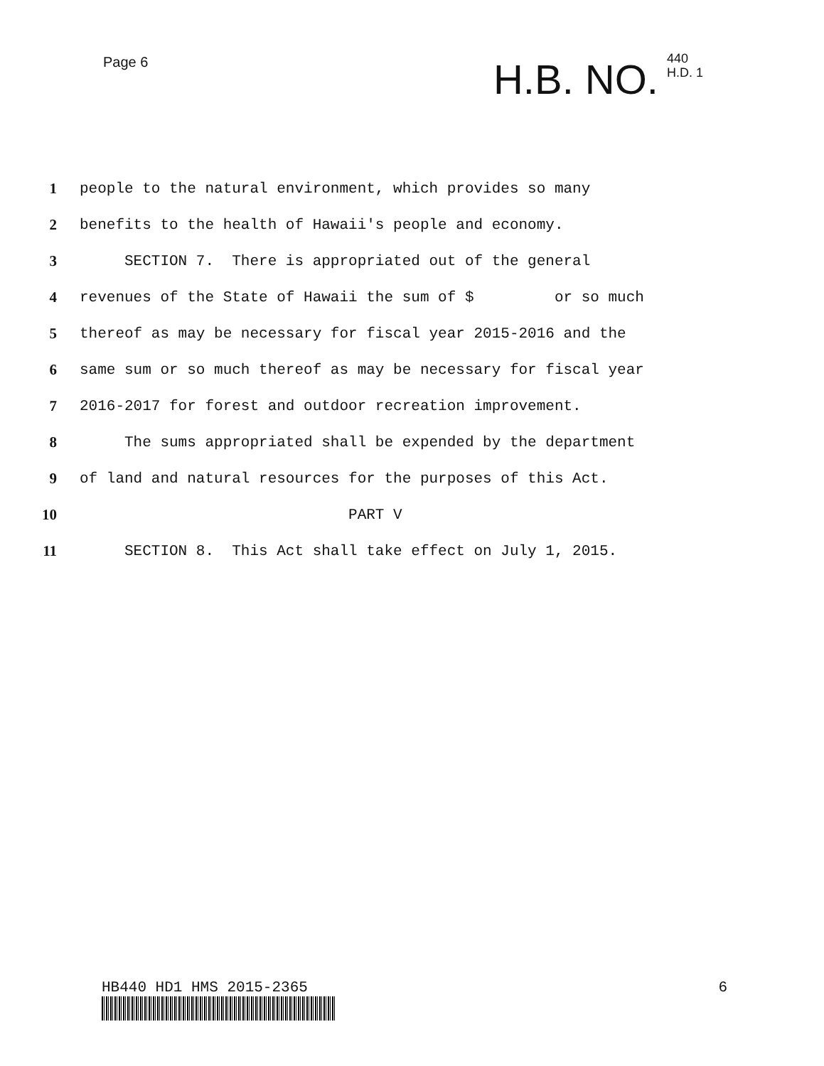Page 6
H.B. NO. 440
H.D. 1
1 people to the natural environment, which provides so many
2 benefits to the health of Hawaii's people and economy.
3 SECTION 7. There is appropriated out of the general
4 revenues of the State of Hawaii the sum of $ or so much
5 thereof as may be necessary for fiscal year 2015-2016 and the
6 same sum or so much thereof as may be necessary for fiscal year
7 2016-2017 for forest and outdoor recreation improvement.
8 The sums appropriated shall be expended by the department
9 of land and natural resources for the purposes of this Act.
10 PART V
11 SECTION 8. This Act shall take effect on July 1, 2015.
HB440 HD1 HMS 2015-2365 6